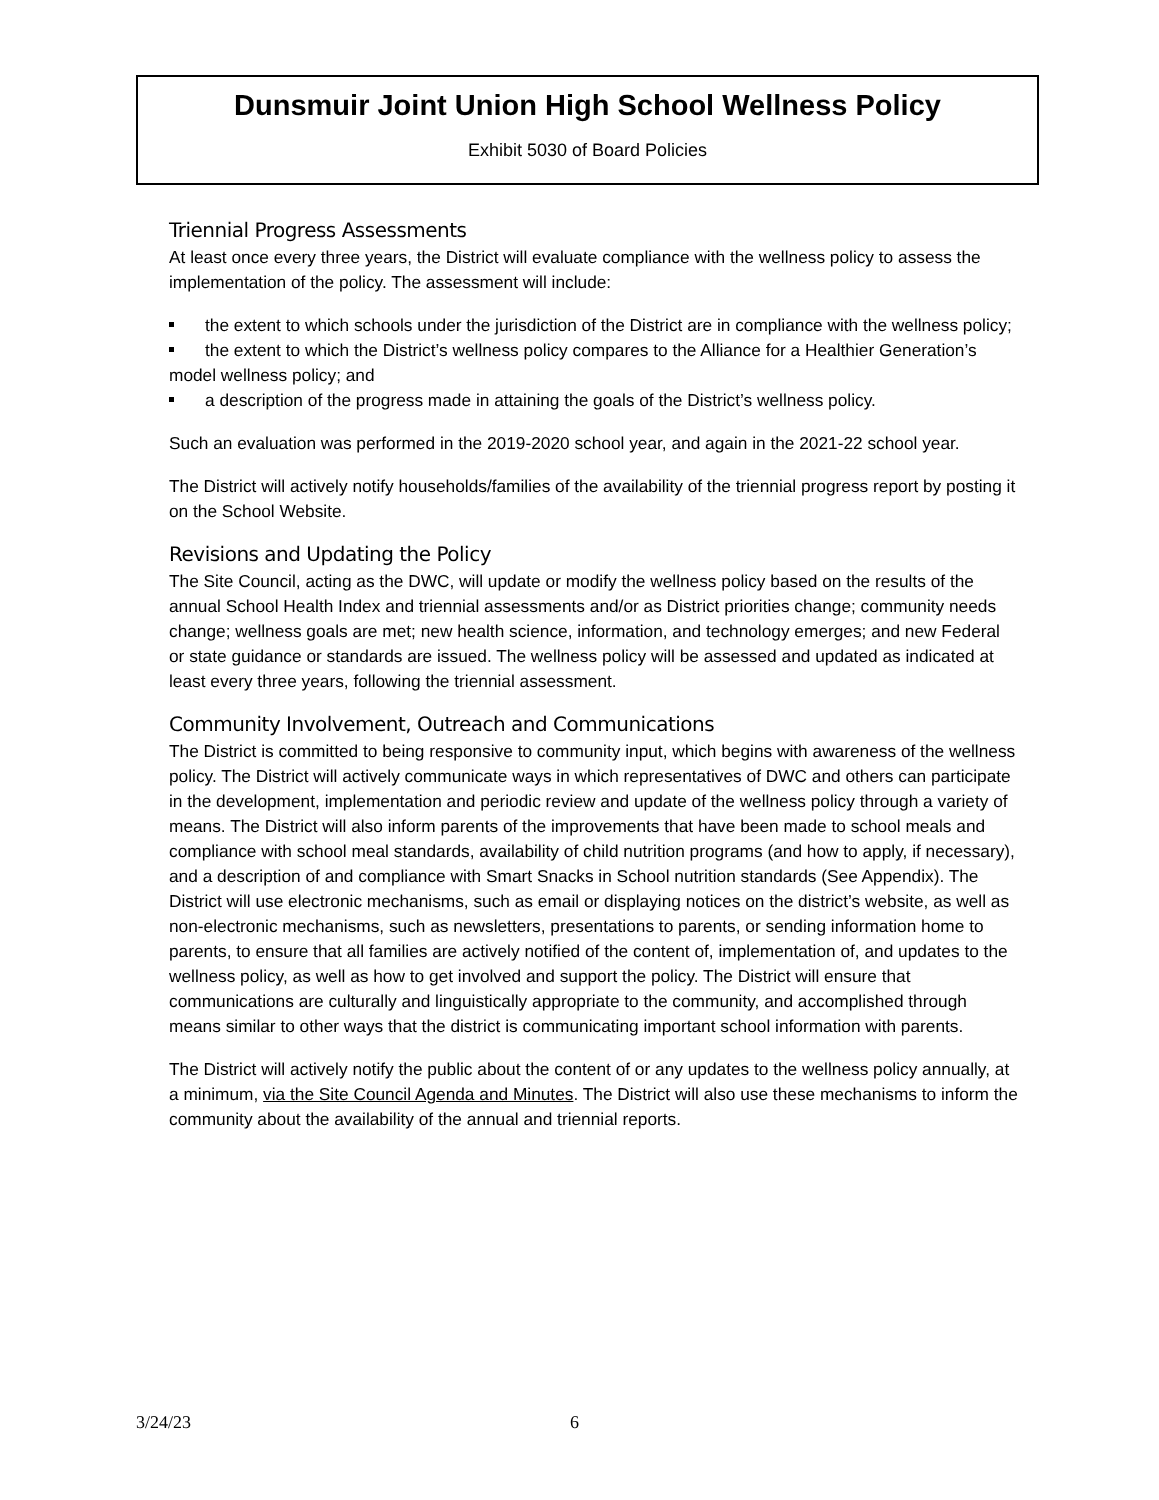Dunsmuir Joint Union High School Wellness Policy
Exhibit 5030 of Board Policies
Triennial Progress Assessments
At least once every three years, the District will evaluate compliance with the wellness policy to assess the implementation of the policy. The assessment will include:
the extent to which schools under the jurisdiction of the District are in compliance with the wellness policy;
the extent to which the District’s wellness policy compares to the Alliance for a Healthier Generation’s model wellness policy; and
a description of the progress made in attaining the goals of the District’s wellness policy.
Such an evaluation was performed in the 2019-2020 school year, and again in the 2021-22 school year.
The District will actively notify households/families of the availability of the triennial progress report by posting it on the School Website.
Revisions and Updating the Policy
The Site Council, acting as the DWC, will update or modify the wellness policy based on the results of the annual School Health Index and triennial assessments and/or as District priorities change; community needs change; wellness goals are met; new health science, information, and technology emerges; and new Federal or state guidance or standards are issued. The wellness policy will be assessed and updated as indicated at least every three years, following the triennial assessment.
Community Involvement, Outreach and Communications
The District is committed to being responsive to community input, which begins with awareness of the wellness policy. The District will actively communicate ways in which representatives of DWC and others can participate in the development, implementation and periodic review and update of the wellness policy through a variety of means. The District will also inform parents of the improvements that have been made to school meals and compliance with school meal standards, availability of child nutrition programs (and how to apply, if necessary), and a description of and compliance with Smart Snacks in School nutrition standards (See Appendix). The District will use electronic mechanisms, such as email or displaying notices on the district’s website, as well as non-electronic mechanisms, such as newsletters, presentations to parents, or sending information home to parents, to ensure that all families are actively notified of the content of, implementation of, and updates to the wellness policy, as well as how to get involved and support the policy. The District will ensure that communications are culturally and linguistically appropriate to the community, and accomplished through means similar to other ways that the district is communicating important school information with parents.
The District will actively notify the public about the content of or any updates to the wellness policy annually, at a minimum, via the Site Council Agenda and Minutes. The District will also use these mechanisms to inform the community about the availability of the annual and triennial reports.
3/24/23 6